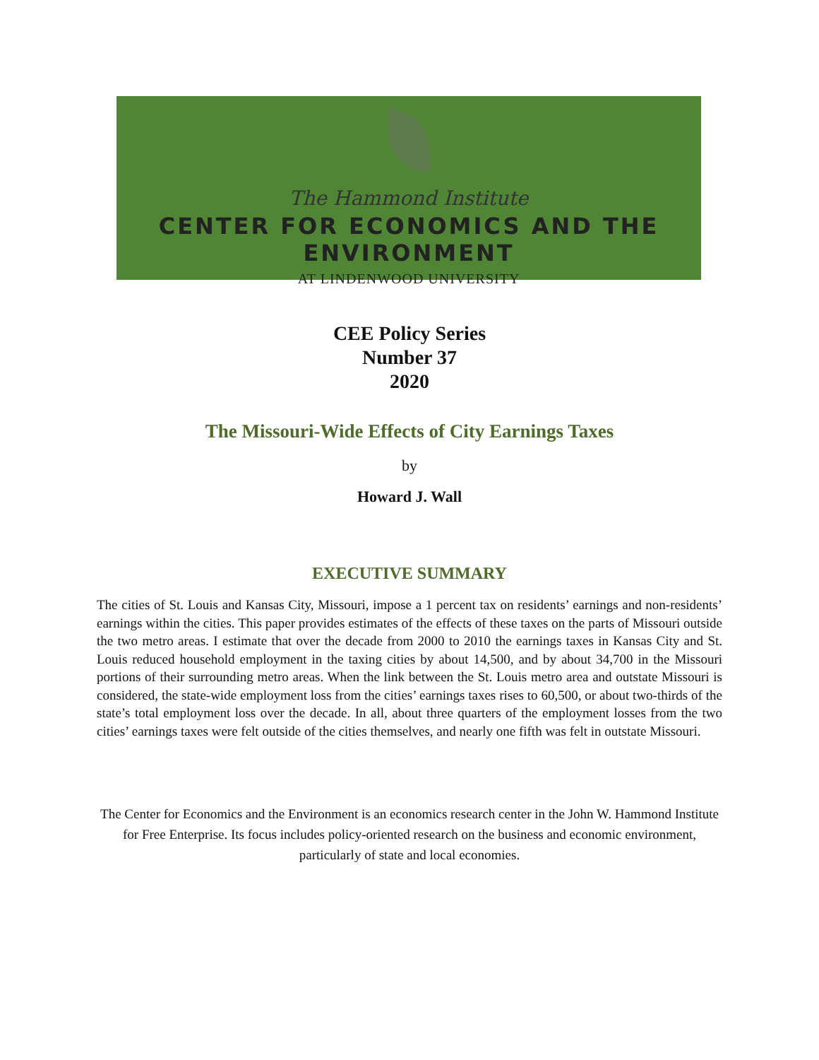The Hammond Institute
CENTER FOR ECONOMICS AND THE ENVIRONMENT
AT LINDENWOOD UNIVERSITY
CEE Policy Series
Number 37
2020
The Missouri-Wide Effects of City Earnings Taxes
by
Howard J. Wall
EXECUTIVE SUMMARY
The cities of St. Louis and Kansas City, Missouri, impose a 1 percent tax on residents’ earnings and non-residents’ earnings within the cities. This paper provides estimates of the effects of these taxes on the parts of Missouri outside the two metro areas. I estimate that over the decade from 2000 to 2010 the earnings taxes in Kansas City and St. Louis reduced household employment in the taxing cities by about 14,500, and by about 34,700 in the Missouri portions of their surrounding metro areas. When the link between the St. Louis metro area and outstate Missouri is considered, the state-wide employment loss from the cities’ earnings taxes rises to 60,500, or about two-thirds of the state’s total employment loss over the decade. In all, about three quarters of the employment losses from the two cities’ earnings taxes were felt outside of the cities themselves, and nearly one fifth was felt in outstate Missouri.
The Center for Economics and the Environment is an economics research center in the John W. Hammond Institute for Free Enterprise. Its focus includes policy-oriented research on the business and economic environment, particularly of state and local economies.